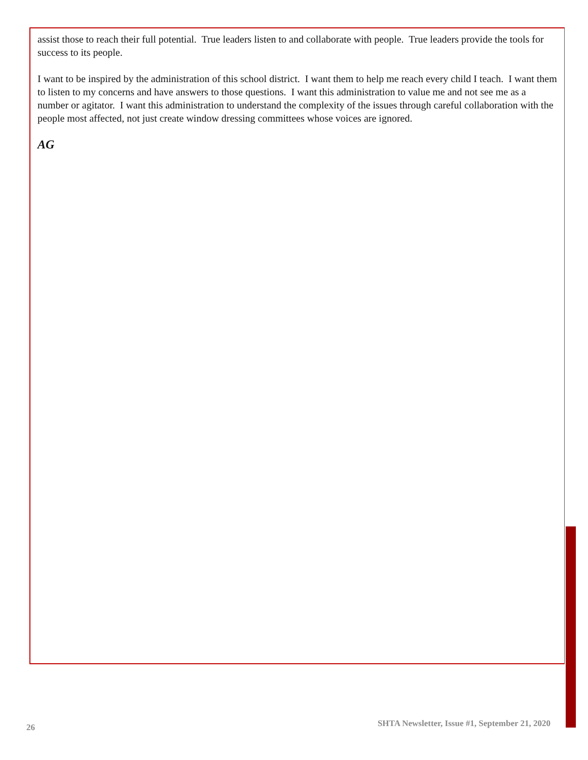assist those to reach their full potential. True leaders listen to and collaborate with people. True leaders provide the tools for success to its people.
I want to be inspired by the administration of this school district. I want them to help me reach every child I teach. I want them to listen to my concerns and have answers to those questions. I want this administration to value me and not see me as a number or agitator. I want this administration to understand the complexity of the issues through careful collaboration with the people most affected, not just create window dressing committees whose voices are ignored.
AG
26 SHTA Newsletter, Issue #1, September 21, 2020